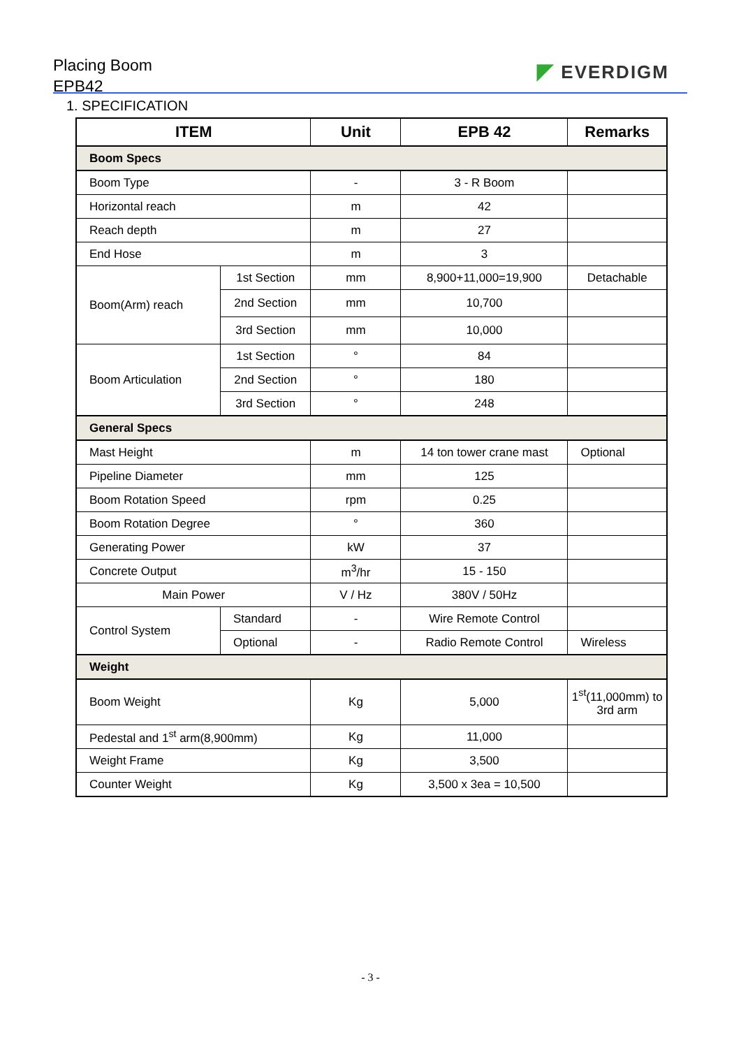Placing Boom
EPB42
◤ EVERDIGM
1. SPECIFICATION
| ITEM | | Unit | EPB 42 | Remarks |
| --- | --- | --- | --- | --- |
| Boom Specs | | | | |
| Boom Type | | - | 3 - R Boom | |
| Horizontal reach | | m | 42 | |
| Reach depth | | m | 27 | |
| End Hose | | m | 3 | |
| Boom(Arm) reach | 1st Section | mm | 8,900+11,000=19,900 | Detachable |
| | 2nd Section | mm | 10,700 | |
| | 3rd Section | mm | 10,000 | |
| Boom Articulation | 1st Section | ° | 84 | |
| | 2nd Section | ° | 180 | |
| | 3rd Section | ° | 248 | |
| General Specs | | | | |
| Mast Height | | m | 14 ton tower crane mast | Optional |
| Pipeline Diameter | | mm | 125 | |
| Boom Rotation Speed | | rpm | 0.25 | |
| Boom Rotation Degree | | ° | 360 | |
| Generating Power | | kW | 37 | |
| Concrete Output | | m<sup>3</sup>/hr | 15 - 150 | |
| Main Power | | V / Hz | 380V / 50Hz | |
| Control System | Standard | - | Wire Remote Control | |
| | Optional | - | Radio Remote Control | Wireless |
| Weight | | | | |
| Boom Weight | | Kg | 5,000 | 1<sup>st</sup>(11,000mm) to 3rd arm |
| Pedestal and 1<sup>st</sup> arm(8,900mm) | | Kg | 11,000 | |
| Weight Frame | | Kg | 3,500 | |
| Counter Weight | | Kg | 3,500 x 3ea = 10,500 | |
- 3 -